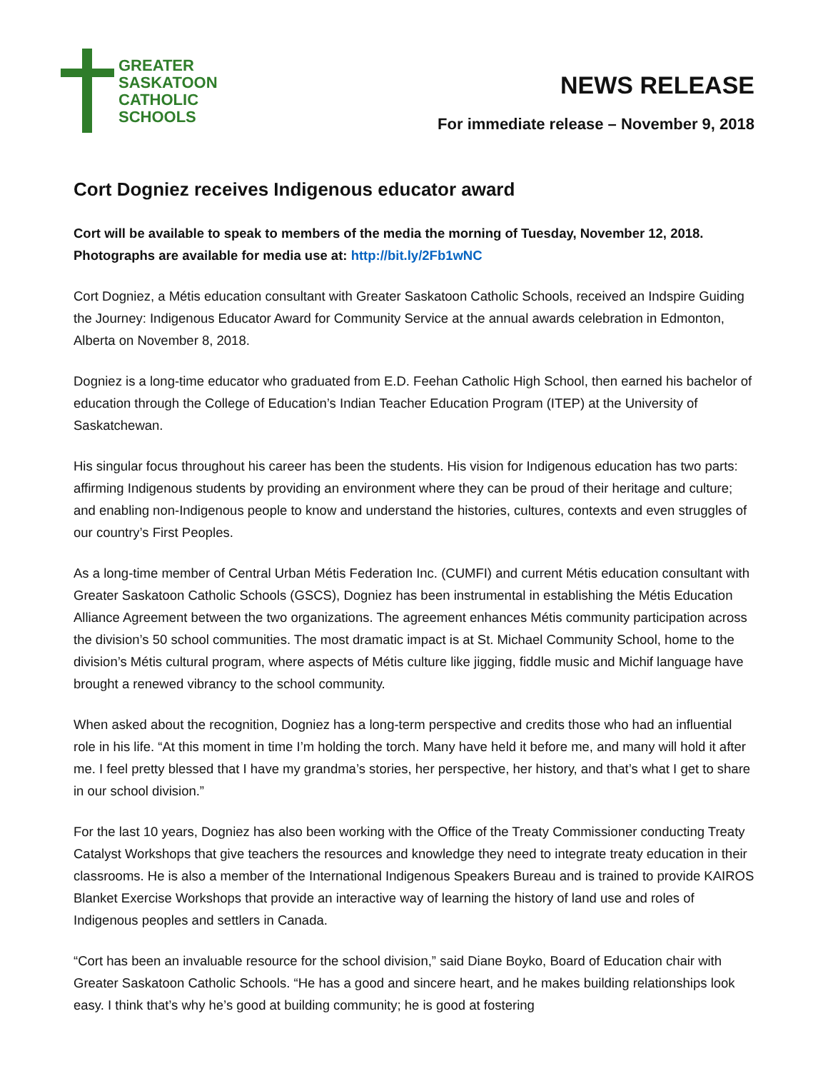GREATER
SASKATOON
CATHOLIC
SCHOOLS
NEWS RELEASE
For immediate release – November 9, 2018
Cort Dogniez receives Indigenous educator award
Cort will be available to speak to members of the media the morning of Tuesday, November 12, 2018. Photographs are available for media use at: http://bit.ly/2Fb1wNC
Cort Dogniez, a Métis education consultant with Greater Saskatoon Catholic Schools, received an Indspire Guiding the Journey: Indigenous Educator Award for Community Service at the annual awards celebration in Edmonton, Alberta on November 8, 2018.
Dogniez is a long-time educator who graduated from E.D. Feehan Catholic High School, then earned his bachelor of education through the College of Education’s Indian Teacher Education Program (ITEP) at the University of Saskatchewan.
His singular focus throughout his career has been the students. His vision for Indigenous education has two parts: affirming Indigenous students by providing an environment where they can be proud of their heritage and culture; and enabling non-Indigenous people to know and understand the histories, cultures, contexts and even struggles of our country’s First Peoples.
As a long-time member of Central Urban Métis Federation Inc. (CUMFI) and current Métis education consultant with Greater Saskatoon Catholic Schools (GSCS), Dogniez has been instrumental in establishing the Métis Education Alliance Agreement between the two organizations. The agreement enhances Métis community participation across the division’s 50 school communities. The most dramatic impact is at St. Michael Community School, home to the division’s Métis cultural program, where aspects of Métis culture like jigging, fiddle music and Michif language have brought a renewed vibrancy to the school community.
When asked about the recognition, Dogniez has a long-term perspective and credits those who had an influential role in his life. “At this moment in time I’m holding the torch. Many have held it before me, and many will hold it after me. I feel pretty blessed that I have my grandma’s stories, her perspective, her history, and that’s what I get to share in our school division.”
For the last 10 years, Dogniez has also been working with the Office of the Treaty Commissioner conducting Treaty Catalyst Workshops that give teachers the resources and knowledge they need to integrate treaty education in their classrooms. He is also a member of the International Indigenous Speakers Bureau and is trained to provide KAIROS Blanket Exercise Workshops that provide an interactive way of learning the history of land use and roles of Indigenous peoples and settlers in Canada.
“Cort has been an invaluable resource for the school division,” said Diane Boyko, Board of Education chair with Greater Saskatoon Catholic Schools. “He has a good and sincere heart, and he makes building relationships look easy. I think that’s why he’s good at building community; he is good at fostering